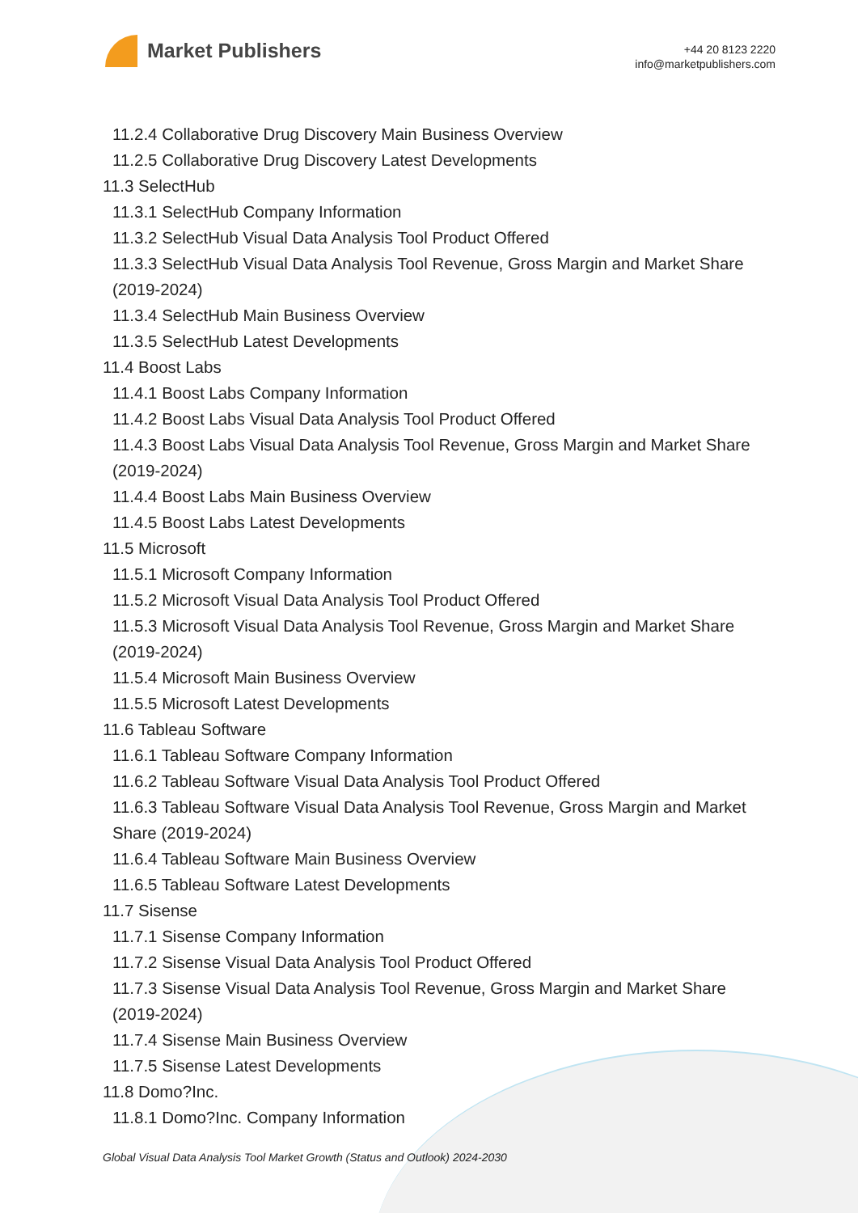Market Publishers
+44 20 8123 2220
info@marketpublishers.com
11.2.4 Collaborative Drug Discovery Main Business Overview
11.2.5 Collaborative Drug Discovery Latest Developments
11.3 SelectHub
11.3.1 SelectHub Company Information
11.3.2 SelectHub Visual Data Analysis Tool Product Offered
11.3.3 SelectHub Visual Data Analysis Tool Revenue, Gross Margin and Market Share (2019-2024)
11.3.4 SelectHub Main Business Overview
11.3.5 SelectHub Latest Developments
11.4 Boost Labs
11.4.1 Boost Labs Company Information
11.4.2 Boost Labs Visual Data Analysis Tool Product Offered
11.4.3 Boost Labs Visual Data Analysis Tool Revenue, Gross Margin and Market Share (2019-2024)
11.4.4 Boost Labs Main Business Overview
11.4.5 Boost Labs Latest Developments
11.5 Microsoft
11.5.1 Microsoft Company Information
11.5.2 Microsoft Visual Data Analysis Tool Product Offered
11.5.3 Microsoft Visual Data Analysis Tool Revenue, Gross Margin and Market Share (2019-2024)
11.5.4 Microsoft Main Business Overview
11.5.5 Microsoft Latest Developments
11.6 Tableau Software
11.6.1 Tableau Software Company Information
11.6.2 Tableau Software Visual Data Analysis Tool Product Offered
11.6.3 Tableau Software Visual Data Analysis Tool Revenue, Gross Margin and Market Share (2019-2024)
11.6.4 Tableau Software Main Business Overview
11.6.5 Tableau Software Latest Developments
11.7 Sisense
11.7.1 Sisense Company Information
11.7.2 Sisense Visual Data Analysis Tool Product Offered
11.7.3 Sisense Visual Data Analysis Tool Revenue, Gross Margin and Market Share (2019-2024)
11.7.4 Sisense Main Business Overview
11.7.5 Sisense Latest Developments
11.8 Domo?Inc.
11.8.1 Domo?Inc. Company Information
Global Visual Data Analysis Tool Market Growth (Status and Outlook) 2024-2030